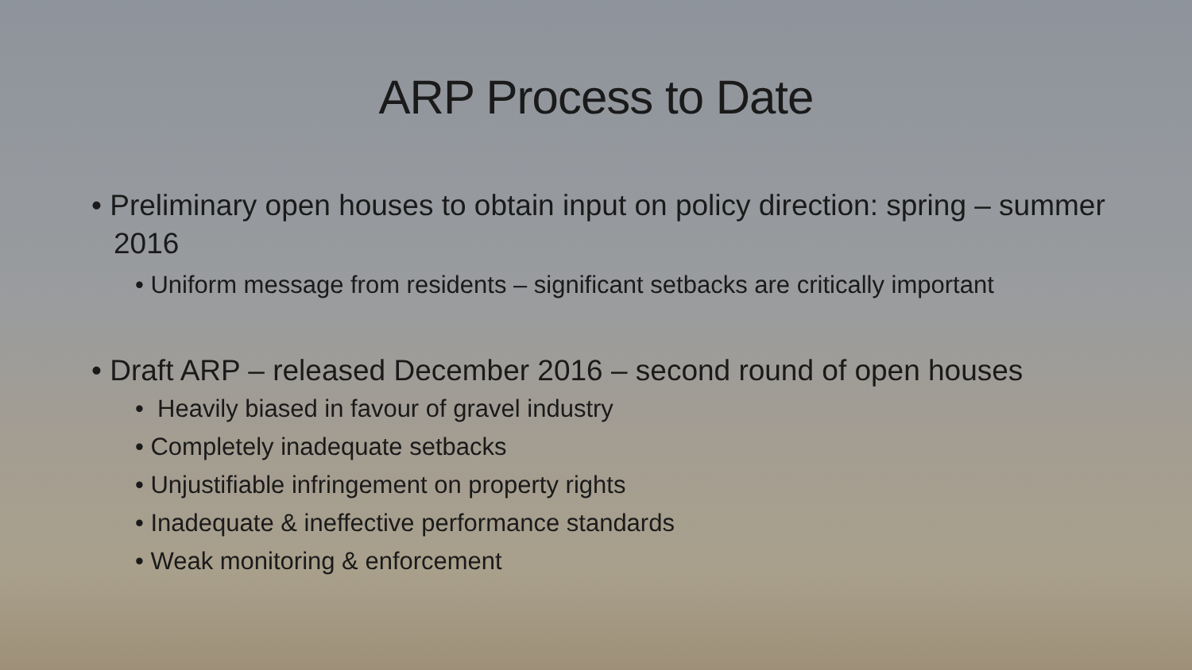ARP Process to Date
• Preliminary open houses to obtain input on policy direction: spring – summer 2016
• Uniform message from residents – significant setbacks are critically important
• Draft ARP – released December 2016 – second round of open houses
• Heavily biased in favour of gravel industry
• Completely inadequate setbacks
• Unjustifiable infringement on property rights
• Inadequate & ineffective performance standards
• Weak monitoring & enforcement